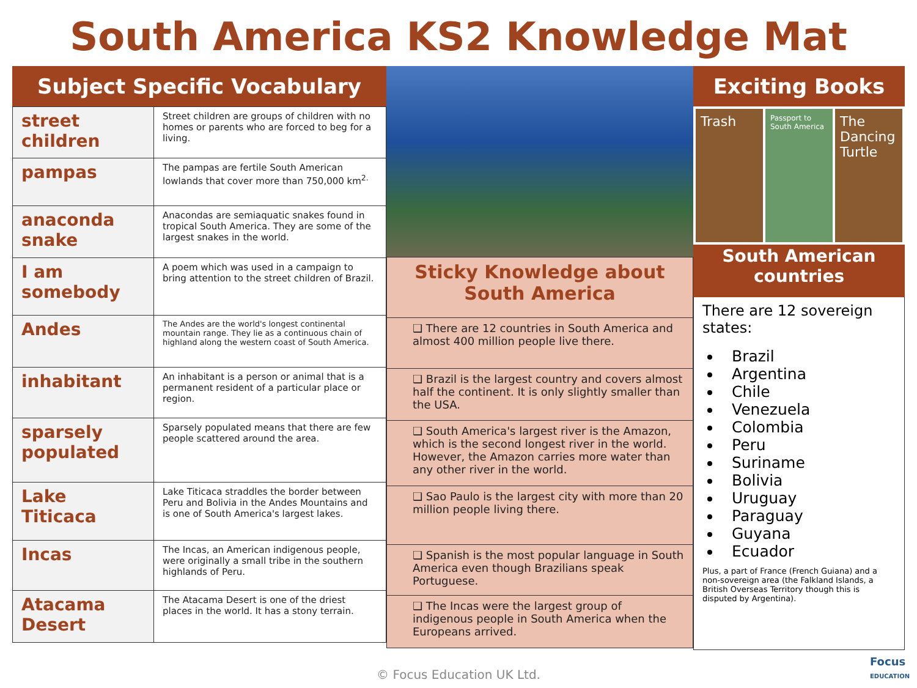South America KS2 Knowledge Mat
Subject Specific Vocabulary
| street children | Street children are groups of children with no homes or parents who are forced to beg for a living. |
| pampas | The pampas are fertile South American lowlands that cover more than 750,000 km<sup>2.</sup> |
| anaconda snake | Anacondas are semiaquatic snakes found in tropical South America. They are some of the largest snakes in the world. |
| I am somebody | A poem which was used in a campaign to bring attention to the street children of Brazil. |
| Andes | The Andes are the world's longest continental mountain range. They lie as a continuous chain of highland along the western coast of South America. |
| inhabitant | An inhabitant is a person or animal that is a permanent resident of a particular place or region. |
| sparsely populated | Sparsely populated means that there are few people scattered around the area. |
| Lake Titicaca | Lake Titicaca straddles the border between Peru and Bolivia in the Andes Mountains and is one of South America's largest lakes. |
| Incas | The Incas, an American indigenous people, were originally a small tribe in the southern highlands of Peru. |
| Atacama Desert | The Atacama Desert is one of the driest places in the world. It has a stony terrain. |
Sticky Knowledge about
South America
❑ There are 12 countries in South America and almost 400 million people live there.
❑ Brazil is the largest country and covers almost half the continent. It is only slightly smaller than the USA.
❑ South America's largest river is the Amazon, which is the second longest river in the world. However, the Amazon carries more water than any other river in the world.
❑ Sao Paulo is the largest city with more than 20 million people living there.
❑ Spanish is the most popular language in South America even though Brazilians speak Portuguese.
❑ The Incas were the largest group of indigenous people in South America when the Europeans arrived.
Exciting Books
Trash
Passport to South America
The Dancing Turtle
South American
countries
There are 12 sovereign states:
Brazil
Argentina
Chile
Venezuela
Colombia
Peru
Suriname
Bolivia
Uruguay
Paraguay
Guyana
Ecuador
Plus, a part of France (French Guiana) and a non-sovereign area (the Falkland Islands, a British Overseas Territory though this is disputed by Argentina).
© Focus Education UK Ltd.
Focus
EDUCATION